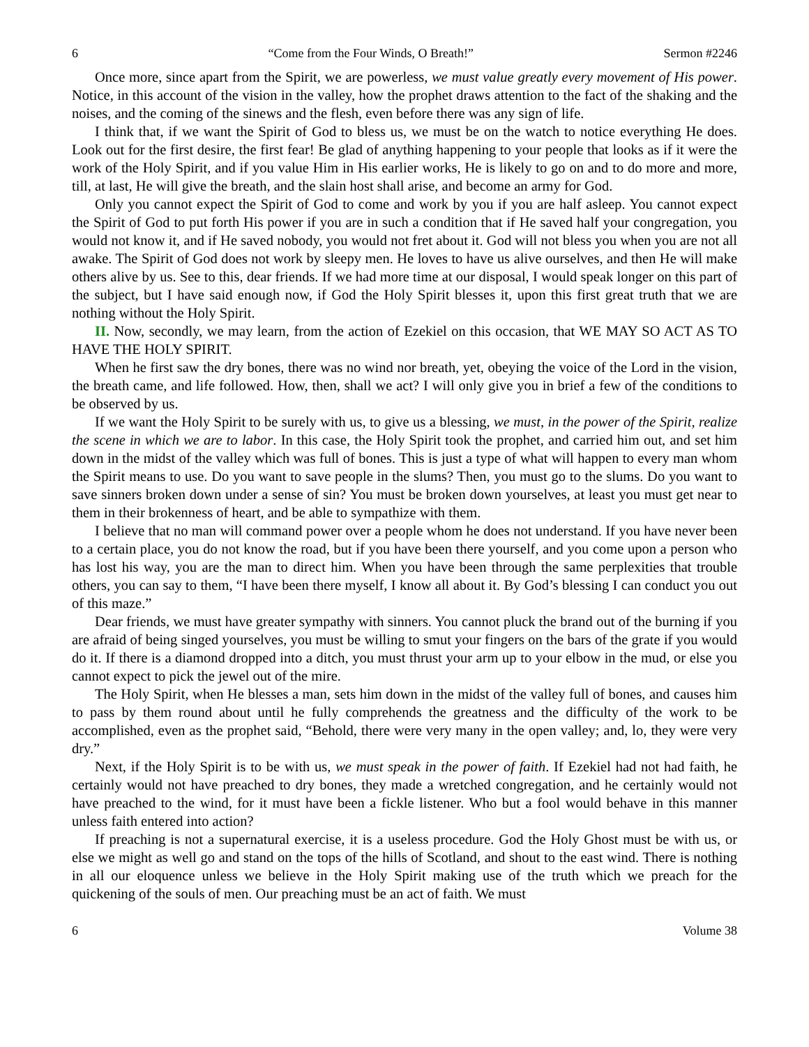6 “Come from the Four Winds, O Breath!” Sermon #2246
Once more, since apart from the Spirit, we are powerless, we must value greatly every movement of His power. Notice, in this account of the vision in the valley, how the prophet draws attention to the fact of the shaking and the noises, and the coming of the sinews and the flesh, even before there was any sign of life.
I think that, if we want the Spirit of God to bless us, we must be on the watch to notice everything He does. Look out for the first desire, the first fear! Be glad of anything happening to your people that looks as if it were the work of the Holy Spirit, and if you value Him in His earlier works, He is likely to go on and to do more and more, till, at last, He will give the breath, and the slain host shall arise, and become an army for God.
Only you cannot expect the Spirit of God to come and work by you if you are half asleep. You cannot expect the Spirit of God to put forth His power if you are in such a condition that if He saved half your congregation, you would not know it, and if He saved nobody, you would not fret about it. God will not bless you when you are not all awake. The Spirit of God does not work by sleepy men. He loves to have us alive ourselves, and then He will make others alive by us. See to this, dear friends. If we had more time at our disposal, I would speak longer on this part of the subject, but I have said enough now, if God the Holy Spirit blesses it, upon this first great truth that we are nothing without the Holy Spirit.
II. Now, secondly, we may learn, from the action of Ezekiel on this occasion, that WE MAY SO ACT AS TO HAVE THE HOLY SPIRIT.
When he first saw the dry bones, there was no wind nor breath, yet, obeying the voice of the Lord in the vision, the breath came, and life followed. How, then, shall we act? I will only give you in brief a few of the conditions to be observed by us.
If we want the Holy Spirit to be surely with us, to give us a blessing, we must, in the power of the Spirit, realize the scene in which we are to labor. In this case, the Holy Spirit took the prophet, and carried him out, and set him down in the midst of the valley which was full of bones. This is just a type of what will happen to every man whom the Spirit means to use. Do you want to save people in the slums? Then, you must go to the slums. Do you want to save sinners broken down under a sense of sin? You must be broken down yourselves, at least you must get near to them in their brokenness of heart, and be able to sympathize with them.
I believe that no man will command power over a people whom he does not understand. If you have never been to a certain place, you do not know the road, but if you have been there yourself, and you come upon a person who has lost his way, you are the man to direct him. When you have been through the same perplexities that trouble others, you can say to them, “I have been there myself, I know all about it. By God’s blessing I can conduct you out of this maze.”
Dear friends, we must have greater sympathy with sinners. You cannot pluck the brand out of the burning if you are afraid of being singed yourselves, you must be willing to smut your fingers on the bars of the grate if you would do it. If there is a diamond dropped into a ditch, you must thrust your arm up to your elbow in the mud, or else you cannot expect to pick the jewel out of the mire.
The Holy Spirit, when He blesses a man, sets him down in the midst of the valley full of bones, and causes him to pass by them round about until he fully comprehends the greatness and the difficulty of the work to be accomplished, even as the prophet said, “Behold, there were very many in the open valley; and, lo, they were very dry.”
Next, if the Holy Spirit is to be with us, we must speak in the power of faith. If Ezekiel had not had faith, he certainly would not have preached to dry bones, they made a wretched congregation, and he certainly would not have preached to the wind, for it must have been a fickle listener. Who but a fool would behave in this manner unless faith entered into action?
If preaching is not a supernatural exercise, it is a useless procedure. God the Holy Ghost must be with us, or else we might as well go and stand on the tops of the hills of Scotland, and shout to the east wind. There is nothing in all our eloquence unless we believe in the Holy Spirit making use of the truth which we preach for the quickening of the souls of men. Our preaching must be an act of faith. We must
6 Volume 38